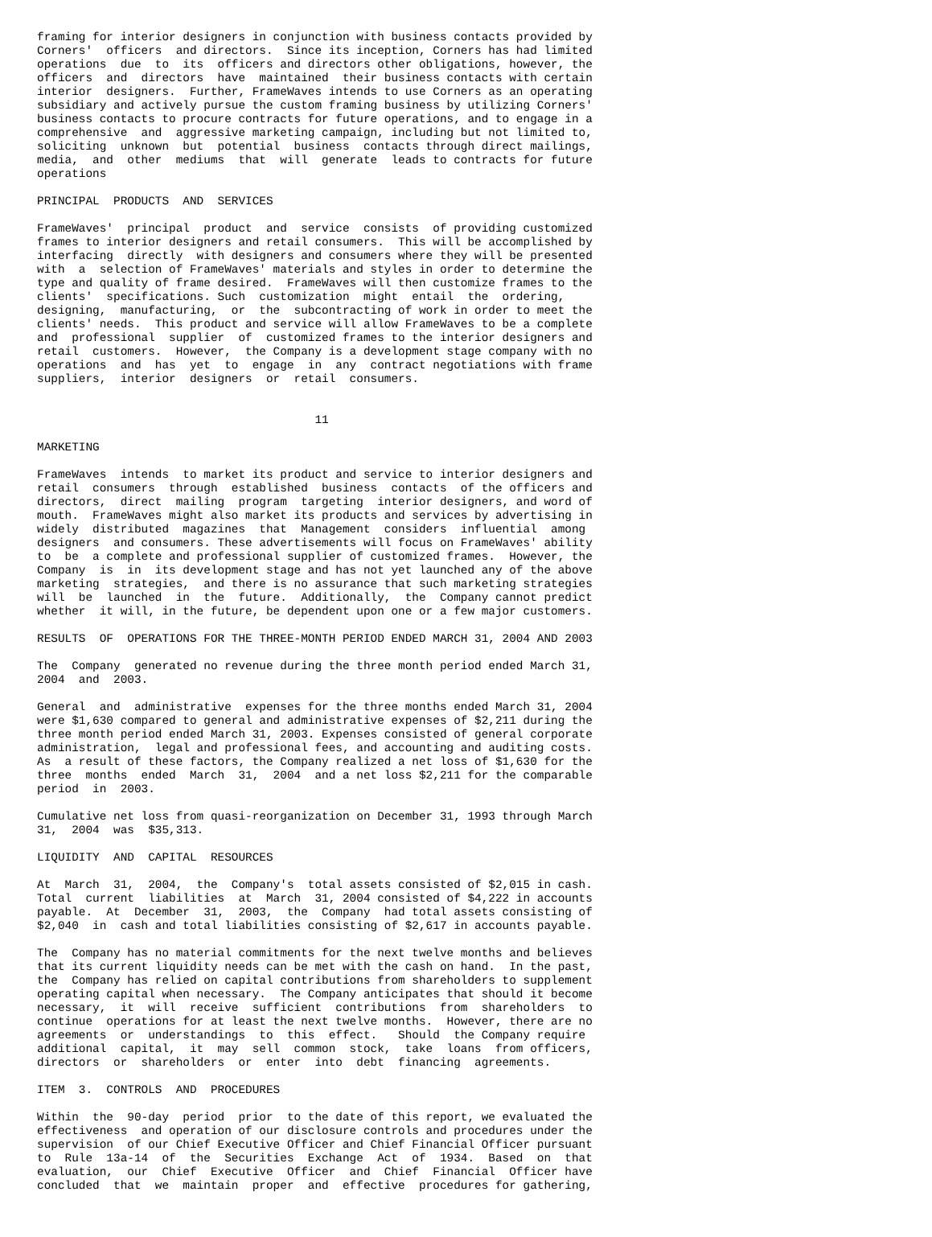framing for interior designers in conjunction with business contacts provided by
Corners'  officers  and directors.  Since its inception, Corners has had limited
operations  due  to  its  officers and directors other obligations, however, the
officers  and  directors  have  maintained  their business contacts with certain
interior  designers.  Further, FrameWaves intends to use Corners as an operating
subsidiary and actively pursue the custom framing business by utilizing Corners'
business contacts to procure contracts for future operations, and to engage in a
comprehensive  and  aggressive marketing campaign, including but not limited to,
soliciting  unknown  but  potential  business  contacts through direct mailings,
media,  and  other  mediums  that  will  generate  leads to contracts for future
operations

PRINCIPAL  PRODUCTS  AND  SERVICES

FrameWaves'  principal  product  and  service  consists  of providing customized
frames to interior designers and retail consumers.  This will be accomplished by
interfacing  directly  with designers and consumers where they will be presented
with  a  selection of FrameWaves' materials and styles in order to determine the
type and quality of frame desired.  FrameWaves will then customize frames to the
clients'  specifications. Such  customization  might  entail  the  ordering,
designing,  manufacturing,  or  the  subcontracting of work in order to meet the
clients' needs.  This product and service will allow FrameWaves to be a complete
and  professional  supplier  of  customized frames to the interior designers and
retail  customers.  However,  the Company is a development stage company with no
operations  and  has  yet  to  engage  in  any  contract negotiations with frame
suppliers,  interior  designers  or  retail  consumers.


                                        11

MARKETING

FrameWaves  intends  to market its product and service to interior designers and
retail  consumers  through  established  business  contacts  of the officers and
directors,  direct  mailing  program  targeting  interior designers, and word of
mouth.  FrameWaves might also market its products and services by advertising in
widely  distributed  magazines  that  Management  considers  influential  among
designers  and consumers. These advertisements will focus on FrameWaves' ability
to  be  a complete and professional supplier of customized frames.  However, the
Company  is  in  its development stage and has not yet launched any of the above
marketing  strategies,  and there is no assurance that such marketing strategies
will  be  launched  in  the  future.  Additionally,  the  Company cannot predict
whether  it will, in the future, be dependent upon one or a few major customers.

RESULTS  OF  OPERATIONS FOR THE THREE-MONTH PERIOD ENDED MARCH 31, 2004 AND 2003

The  Company  generated no revenue during the three month period ended March 31,
2004  and  2003.

General  and  administrative  expenses for the three months ended March 31, 2004
were $1,630 compared to general and administrative expenses of $2,211 during the
three month period ended March 31, 2003. Expenses consisted of general corporate
administration,  legal and professional fees, and accounting and auditing costs.
As  a result of these factors, the Company realized a net loss of $1,630 for the
three  months  ended  March  31,  2004  and a net loss $2,211 for the comparable
period  in  2003.

Cumulative net loss from quasi-reorganization on December 31, 1993 through March
31,  2004  was  $35,313.

LIQUIDITY  AND  CAPITAL  RESOURCES

At  March  31,  2004,  the  Company's  total assets consisted of $2,015 in cash.
Total  current  liabilities  at  March  31, 2004 consisted of $4,222 in accounts
payable.  At  December  31,  2003,  the  Company  had total assets consisting of
$2,040  in  cash and total liabilities consisting of $2,617 in accounts payable.

The  Company has no material commitments for the next twelve months and believes
that its current liquidity needs can be met with the cash on hand.  In the past,
the  Company has relied on capital contributions from shareholders to supplement
operating capital when necessary.  The Company anticipates that should it become
necessary,  it  will  receive  sufficient  contributions  from  shareholders  to
continue  operations for at least the next twelve months.  However, there are no
agreements  or  understandings  to  this  effect.   Should  the Company require
additional  capital,  it  may  sell  common  stock,  take  loans  from officers,
directors  or  shareholders  or  enter  into  debt  financing  agreements.

ITEM  3.  CONTROLS  AND  PROCEDURES

Within  the  90-day  period  prior  to the date of this report, we evaluated the
effectiveness  and operation of our disclosure controls and procedures under the
supervision  of our Chief Executive Officer and Chief Financial Officer pursuant
to  Rule  13a-14  of  the  Securities  Exchange  Act  of  1934.  Based  on  that
evaluation,  our  Chief  Executive  Officer  and  Chief  Financial  Officer have
concluded  that  we  maintain  proper  and  effective  procedures for gathering,